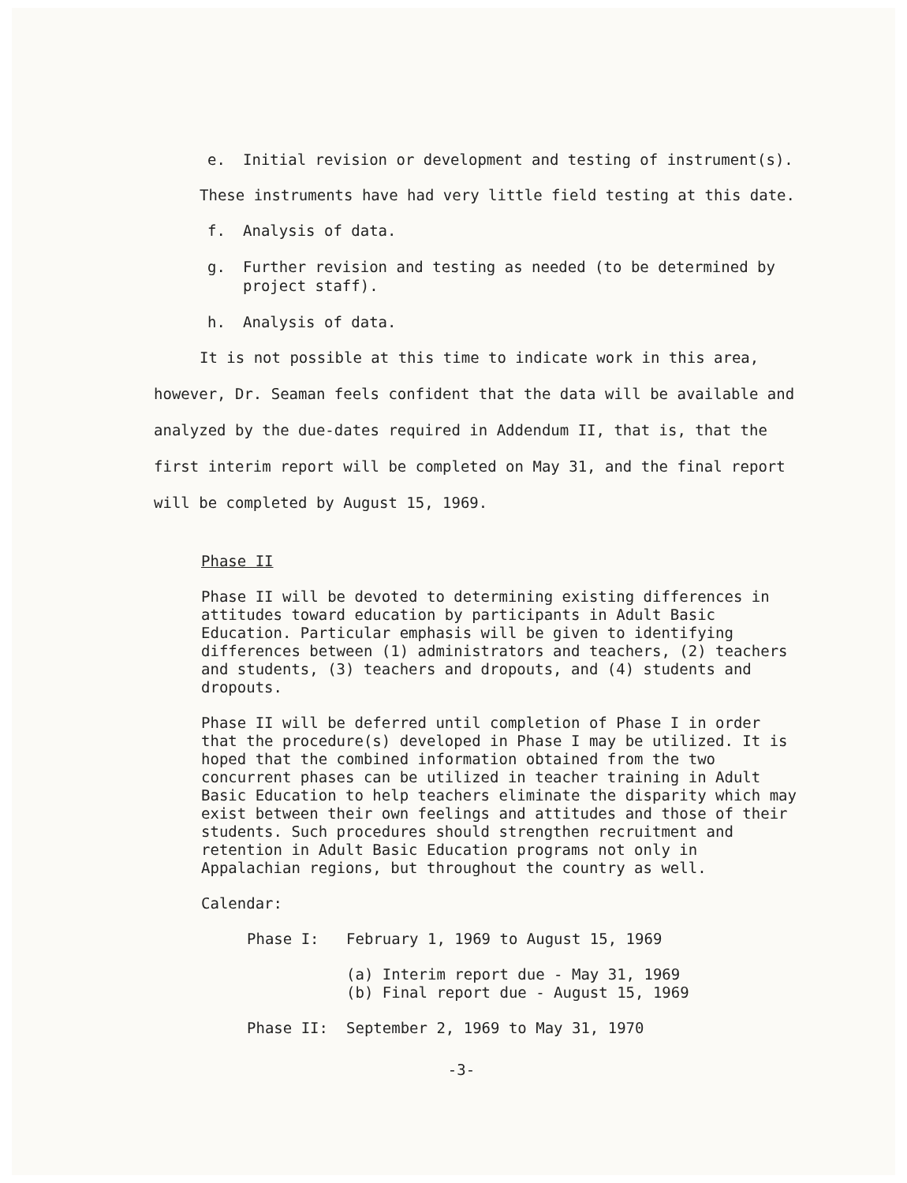e. Initial revision or development and testing of instrument(s).
These instruments have had very little field testing at this date.
f. Analysis of data.
g. Further revision and testing as needed (to be determined by project staff).
h. Analysis of data.
It is not possible at this time to indicate work in this area, however, Dr. Seaman feels confident that the data will be available and analyzed by the due-dates required in Addendum II, that is, that the first interim report will be completed on May 31, and the final report will be completed by August 15, 1969.
Phase II
Phase II will be devoted to determining existing differences in attitudes toward education by participants in Adult Basic Education. Particular emphasis will be given to identifying differences between (1) administrators and teachers, (2) teachers and students, (3) teachers and dropouts, and (4) students and dropouts.
Phase II will be deferred until completion of Phase I in order that the procedure(s) developed in Phase I may be utilized. It is hoped that the combined information obtained from the two concurrent phases can be utilized in teacher training in Adult Basic Education to help teachers eliminate the disparity which may exist between their own feelings and attitudes and those of their students. Such procedures should strengthen recruitment and retention in Adult Basic Education programs not only in Appalachian regions, but throughout the country as well.
Calendar:
Phase I: February 1, 1969 to August 15, 1969
(a) Interim report due - May 31, 1969
(b) Final report due - August 15, 1969
Phase II: September 2, 1969 to May 31, 1970
-3-